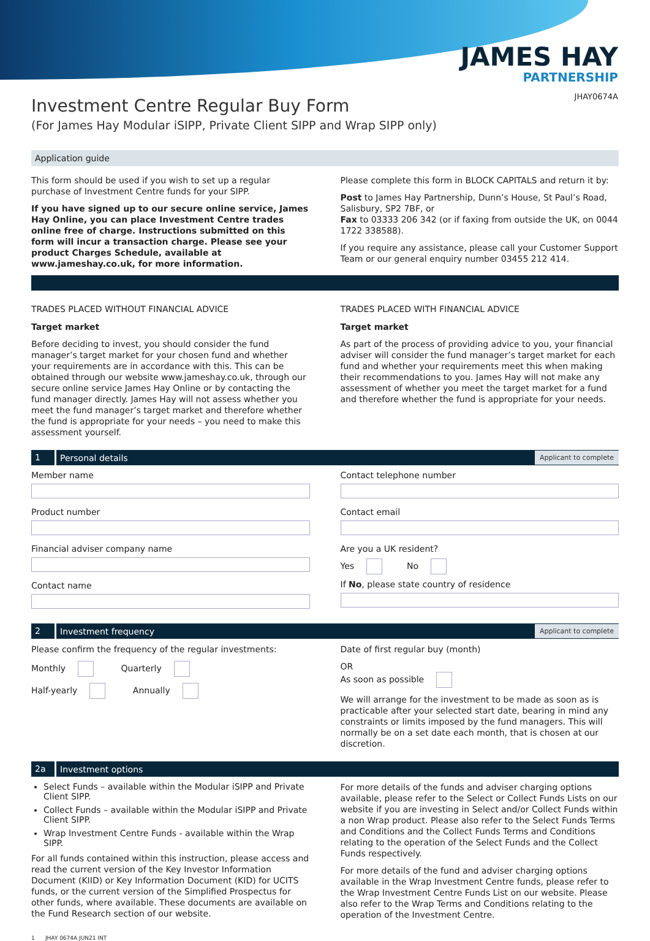JAMES HAY
PARTNERSHIP
JHAY0674A
Investment Centre Regular Buy Form
(For James Hay Modular iSIPP, Private Client SIPP and Wrap SIPP only)
Application guide
This form should be used if you wish to set up a regular purchase of Investment Centre funds for your SIPP.
If you have signed up to our secure online service, James Hay Online, you can place Investment Centre trades online free of charge. Instructions submitted on this form will incur a transaction charge. Please see your product Charges Schedule, available at www.jameshay.co.uk, for more information.
Please complete this form in BLOCK CAPITALS and return it by:
Post to James Hay Partnership, Dunn’s House, St Paul’s Road, Salisbury, SP2 7BF, or
Fax to 03333 206 342 (or if faxing from outside the UK, on 0044 1722 338588).
If you require any assistance, please call your Customer Support Team or our general enquiry number 03455 212 414.
TRADES PLACED WITHOUT FINANCIAL ADVICE
Target market
Before deciding to invest, you should consider the fund manager’s target market for your chosen fund and whether your requirements are in accordance with this. This can be obtained through our website www.jameshay.co.uk, through our secure online service James Hay Online or by contacting the fund manager directly. James Hay will not assess whether you meet the fund manager’s target market and therefore whether the fund is appropriate for your needs – you need to make this assessment yourself.
TRADES PLACED WITH FINANCIAL ADVICE
Target market
As part of the process of providing advice to you, your financial adviser will consider the fund manager’s target market for each fund and whether your requirements meet this when making their recommendations to you. James Hay will not make any assessment of whether you meet the target market for a fund and therefore whether the fund is appropriate for your needs.
1 Personal details Applicant to complete
Member name
Product number
Financial adviser company name
Contact name
Contact telephone number
Contact email
Are you a UK resident?
Yes No
If No, please state country of residence
2 Investment frequency Applicant to complete
Please confirm the frequency of the regular investments:
Monthly Quarterly
Half-yearly Annually
Date of first regular buy (month)
OR
As soon as possible
We will arrange for the investment to be made as soon as is practicable after your selected start date, bearing in mind any constraints or limits imposed by the fund managers. This will normally be on a set date each month, that is chosen at our discretion.
2a Investment options
Select Funds – available within the Modular iSIPP and Private Client SIPP.
Collect Funds – available within the Modular iSIPP and Private Client SIPP.
Wrap Investment Centre Funds - available within the Wrap SIPP.
For all funds contained within this instruction, please access and read the current version of the Key Investor Information Document (KIID) or Key Information Document (KID) for UCITS funds, or the current version of the Simplified Prospectus for other funds, where available. These documents are available on the Fund Research section of our website.
For more details of the funds and adviser charging options available, please refer to the Select or Collect Funds Lists on our website if you are investing in Select and/or Collect Funds within a non Wrap product. Please also refer to the Select Funds Terms and Conditions and the Collect Funds Terms and Conditions relating to the operation of the Select Funds and the Collect Funds respectively.
For more details of the fund and adviser charging options available in the Wrap Investment Centre funds, please refer to the Wrap Investment Centre Funds List on our website. Please also refer to the Wrap Terms and Conditions relating to the operation of the Investment Centre.
1 JHAY 0674A JUN21 INT